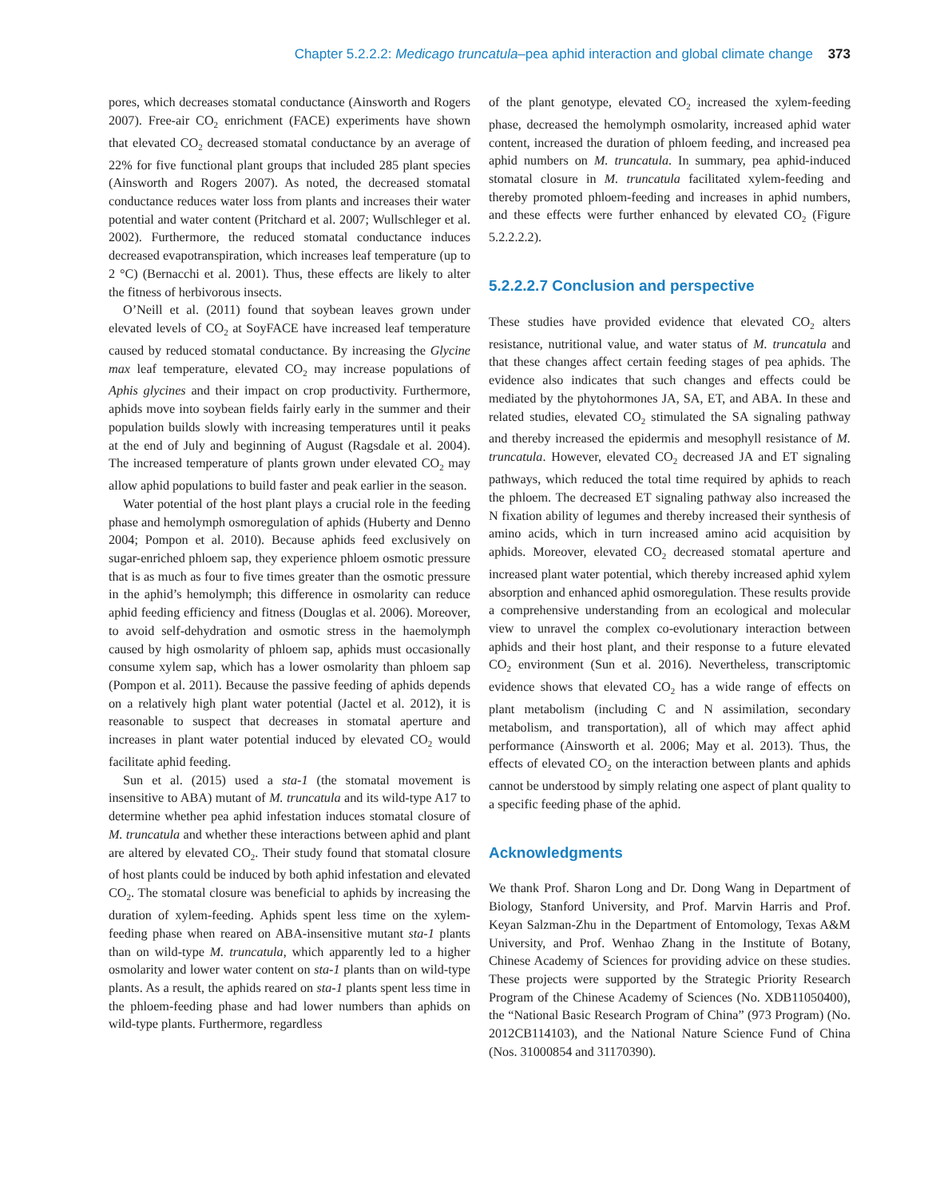Chapter 5.2.2.2: Medicago truncatula–pea aphid interaction and global climate change 373
pores, which decreases stomatal conductance (Ainsworth and Rogers 2007). Free-air CO<sub>2</sub> enrichment (FACE) experiments have shown that elevated CO<sub>2</sub> decreased stomatal conductance by an average of 22% for five functional plant groups that included 285 plant species (Ainsworth and Rogers 2007). As noted, the decreased stomatal conductance reduces water loss from plants and increases their water potential and water content (Pritchard et al. 2007; Wullschleger et al. 2002). Furthermore, the reduced stomatal conductance induces decreased evapotranspiration, which increases leaf temperature (up to 2 °C) (Bernacchi et al. 2001). Thus, these effects are likely to alter the fitness of herbivorous insects.
O’Neill et al. (2011) found that soybean leaves grown under elevated levels of CO<sub>2</sub> at SoyFACE have increased leaf temperature caused by reduced stomatal conductance. By increasing the Glycine max leaf temperature, elevated CO<sub>2</sub> may increase populations of Aphis glycines and their impact on crop productivity. Furthermore, aphids move into soybean fields fairly early in the summer and their population builds slowly with increasing temperatures until it peaks at the end of July and beginning of August (Ragsdale et al. 2004). The increased temperature of plants grown under elevated CO<sub>2</sub> may allow aphid populations to build faster and peak earlier in the season.
Water potential of the host plant plays a crucial role in the feeding phase and hemolymph osmoregulation of aphids (Huberty and Denno 2004; Pompon et al. 2010). Because aphids feed exclusively on sugar-enriched phloem sap, they experience phloem osmotic pressure that is as much as four to five times greater than the osmotic pressure in the aphid’s hemolymph; this difference in osmolarity can reduce aphid feeding efficiency and fitness (Douglas et al. 2006). Moreover, to avoid self-dehydration and osmotic stress in the haemolymph caused by high osmolarity of phloem sap, aphids must occasionally consume xylem sap, which has a lower osmolarity than phloem sap (Pompon et al. 2011). Because the passive feeding of aphids depends on a relatively high plant water potential (Jactel et al. 2012), it is reasonable to suspect that decreases in stomatal aperture and increases in plant water potential induced by elevated CO<sub>2</sub> would facilitate aphid feeding.
Sun et al. (2015) used a sta-1 (the stomatal movement is insensitive to ABA) mutant of M. truncatula and its wild-type A17 to determine whether pea aphid infestation induces stomatal closure of M. truncatula and whether these interactions between aphid and plant are altered by elevated CO<sub>2</sub>. Their study found that stomatal closure of host plants could be induced by both aphid infestation and elevated CO<sub>2</sub>. The stomatal closure was beneficial to aphids by increasing the duration of xylem-feeding. Aphids spent less time on the xylem-feeding phase when reared on ABA-insensitive mutant sta-1 plants than on wild-type M. truncatula, which apparently led to a higher osmolarity and lower water content on sta-1 plants than on wild-type plants. As a result, the aphids reared on sta-1 plants spent less time in the phloem-feeding phase and had lower numbers than aphids on wild-type plants. Furthermore, regardless
of the plant genotype, elevated CO<sub>2</sub> increased the xylem-feeding phase, decreased the hemolymph osmolarity, increased aphid water content, increased the duration of phloem feeding, and increased pea aphid numbers on M. truncatula. In summary, pea aphid-induced stomatal closure in M. truncatula facilitated xylem-feeding and thereby promoted phloem-feeding and increases in aphid numbers, and these effects were further enhanced by elevated CO<sub>2</sub> (Figure 5.2.2.2.2).
5.2.2.2.7 Conclusion and perspective
These studies have provided evidence that elevated CO<sub>2</sub> alters resistance, nutritional value, and water status of M. truncatula and that these changes affect certain feeding stages of pea aphids. The evidence also indicates that such changes and effects could be mediated by the phytohormones JA, SA, ET, and ABA. In these and related studies, elevated CO<sub>2</sub> stimulated the SA signaling pathway and thereby increased the epidermis and mesophyll resistance of M. truncatula. However, elevated CO<sub>2</sub> decreased JA and ET signaling pathways, which reduced the total time required by aphids to reach the phloem. The decreased ET signaling pathway also increased the N fixation ability of legumes and thereby increased their synthesis of amino acids, which in turn increased amino acid acquisition by aphids. Moreover, elevated CO<sub>2</sub> decreased stomatal aperture and increased plant water potential, which thereby increased aphid xylem absorption and enhanced aphid osmoregulation. These results provide a comprehensive understanding from an ecological and molecular view to unravel the complex co-evolutionary interaction between aphids and their host plant, and their response to a future elevated CO<sub>2</sub> environment (Sun et al. 2016). Nevertheless, transcriptomic evidence shows that elevated CO<sub>2</sub> has a wide range of effects on plant metabolism (including C and N assimilation, secondary metabolism, and transportation), all of which may affect aphid performance (Ainsworth et al. 2006; May et al. 2013). Thus, the effects of elevated CO<sub>2</sub> on the interaction between plants and aphids cannot be understood by simply relating one aspect of plant quality to a specific feeding phase of the aphid.
Acknowledgments
We thank Prof. Sharon Long and Dr. Dong Wang in Department of Biology, Stanford University, and Prof. Marvin Harris and Prof. Keyan Salzman-Zhu in the Department of Entomology, Texas A&M University, and Prof. Wenhao Zhang in the Institute of Botany, Chinese Academy of Sciences for providing advice on these studies. These projects were supported by the Strategic Priority Research Program of the Chinese Academy of Sciences (No. XDB11050400), the “National Basic Research Program of China” (973 Program) (No. 2012CB114103), and the National Nature Science Fund of China (Nos. 31000854 and 31170390).